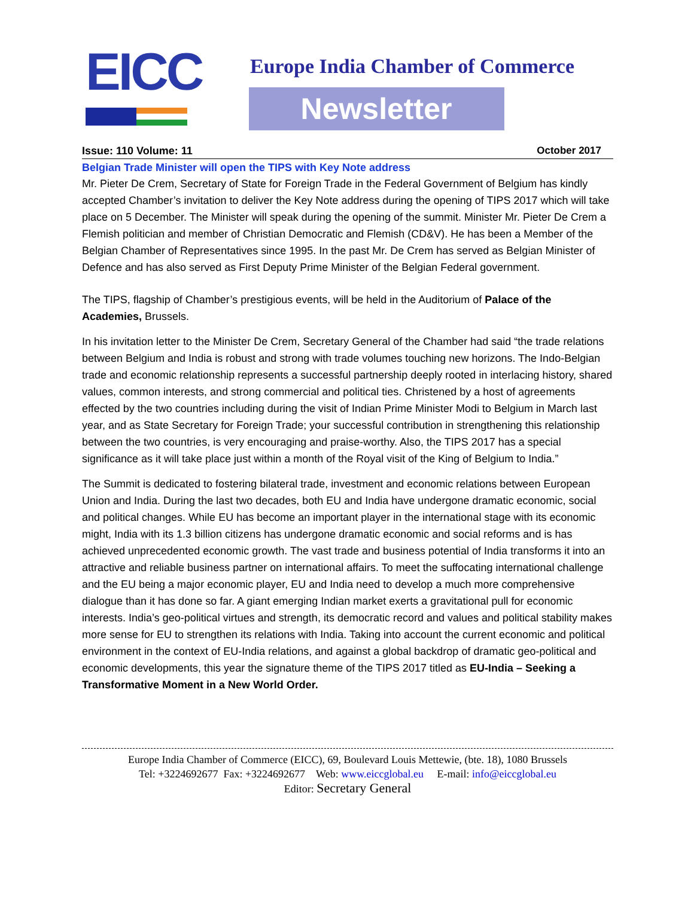EICC
Europe India Chamber of Commerce
Newsletter
Issue: 110 Volume: 11 October 2017
Belgian Trade Minister will open the TIPS with Key Note address
Mr. Pieter De Crem, Secretary of State for Foreign Trade in the Federal Government of Belgium has kindly accepted Chamber’s invitation to deliver the Key Note address during the opening of TIPS 2017 which will take place on 5 December. The Minister will speak during the opening of the summit. Minister Mr. Pieter De Crem a Flemish politician and member of Christian Democratic and Flemish (CD&V). He has been a Member of the Belgian Chamber of Representatives since 1995. In the past Mr. De Crem has served as Belgian Minister of Defence and has also served as First Deputy Prime Minister of the Belgian Federal government.
The TIPS, flagship of Chamber’s prestigious events, will be held in the Auditorium of Palace of the Academies, Brussels.
In his invitation letter to the Minister De Crem, Secretary General of the Chamber had said “the trade relations between Belgium and India is robust and strong with trade volumes touching new horizons. The Indo-Belgian trade and economic relationship represents a successful partnership deeply rooted in interlacing history, shared values, common interests, and strong commercial and political ties. Christened by a host of agreements effected by the two countries including during the visit of Indian Prime Minister Modi to Belgium in March last year, and as State Secretary for Foreign Trade; your successful contribution in strengthening this relationship between the two countries, is very encouraging and praise-worthy. Also, the TIPS 2017 has a special significance as it will take place just within a month of the Royal visit of the King of Belgium to India.”
The Summit is dedicated to fostering bilateral trade, investment and economic relations between European Union and India. During the last two decades, both EU and India have undergone dramatic economic, social and political changes. While EU has become an important player in the international stage with its economic might, India with its 1.3 billion citizens has undergone dramatic economic and social reforms and is has achieved unprecedented economic growth. The vast trade and business potential of India transforms it into an attractive and reliable business partner on international affairs. To meet the suffocating international challenge and the EU being a major economic player, EU and India need to develop a much more comprehensive dialogue than it has done so far. A giant emerging Indian market exerts a gravitational pull for economic interests. India’s geo-political virtues and strength, its democratic record and values and political stability makes more sense for EU to strengthen its relations with India. Taking into account the current economic and political environment in the context of EU-India relations, and against a global backdrop of dramatic geo-political and economic developments, this year the signature theme of the TIPS 2017 titled as EU-India – Seeking a Transformative Moment in a New World Order.
Europe India Chamber of Commerce (EICC), 69, Boulevard Louis Mettewie, (bte. 18), 1080 Brussels
Tel: +3224692677 Fax: +3224692677 Web: www.eiccglobal.eu E-mail: info@eiccglobal.eu
Editor: Secretary General